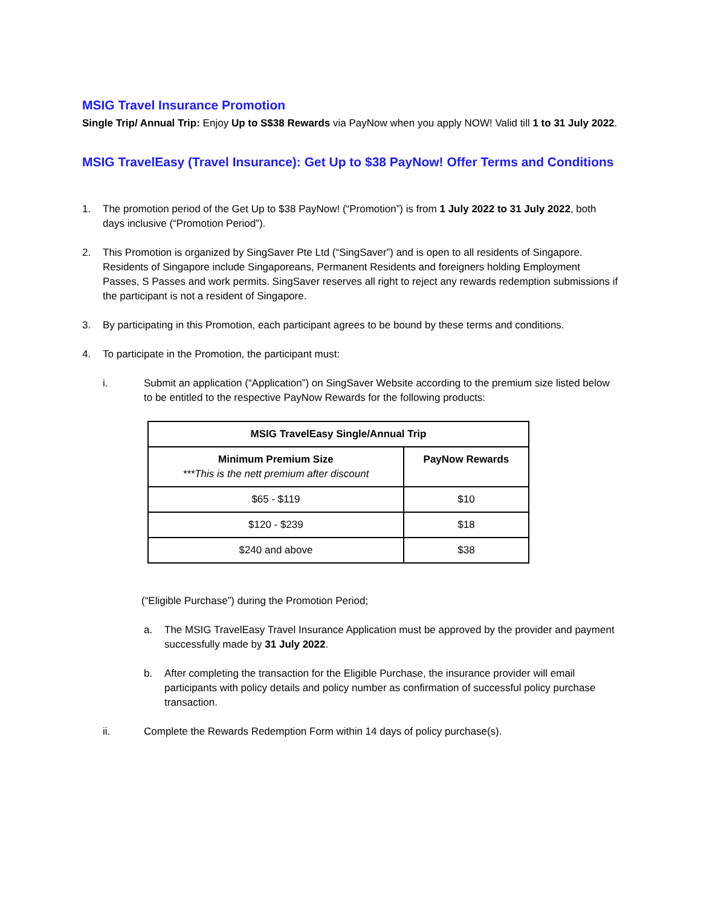MSIG Travel Insurance Promotion
Single Trip/ Annual Trip: Enjoy Up to S$38 Rewards via PayNow when you apply NOW! Valid till 1 to 31 July 2022.
MSIG TravelEasy (Travel Insurance): Get Up to $38 PayNow! Offer Terms and Conditions
1. The promotion period of the Get Up to $38 PayNow! (“Promotion”) is from 1 July 2022 to 31 July 2022, both days inclusive (“Promotion Period”).
2. This Promotion is organized by SingSaver Pte Ltd (“SingSaver”) and is open to all residents of Singapore. Residents of Singapore include Singaporeans, Permanent Residents and foreigners holding Employment Passes, S Passes and work permits. SingSaver reserves all right to reject any rewards redemption submissions if the participant is not a resident of Singapore.
3. By participating in this Promotion, each participant agrees to be bound by these terms and conditions.
4. To participate in the Promotion, the participant must:
i. Submit an application (“Application”) on SingSaver Website according to the premium size listed below to be entitled to the respective PayNow Rewards for the following products:
| MSIG TravelEasy Single/Annual Trip | |
| --- | --- |
| Minimum Premium Size ***This is the nett premium after discount | PayNow Rewards |
| $65 - $119 | $10 |
| $120 - $239 | $18 |
| $240 and above | $38 |
(“Eligible Purchase”) during the Promotion Period;
a. The MSIG TravelEasy Travel Insurance Application must be approved by the provider and payment successfully made by 31 July 2022.
b. After completing the transaction for the Eligible Purchase, the insurance provider will email participants with policy details and policy number as confirmation of successful policy purchase transaction.
ii. Complete the Rewards Redemption Form within 14 days of policy purchase(s).